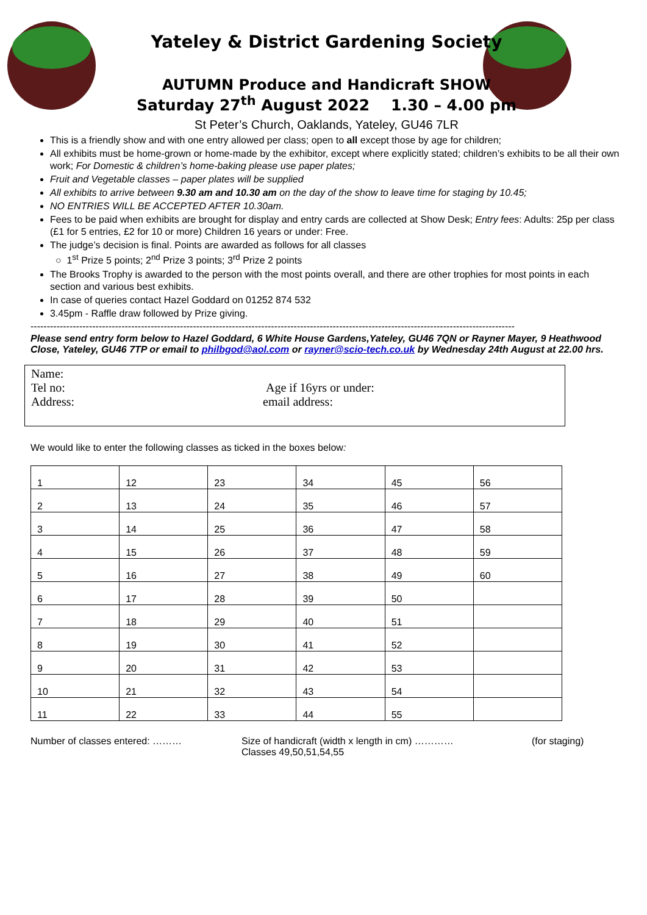Yateley & District Gardening Society
AUTUMN Produce and Handicraft SHOW
Saturday 27<sup>th</sup> August 2022 1.30 – 4.00 pm
St Peter’s Church, Oaklands, Yateley, GU46 7LR
This is a friendly show and with one entry allowed per class; open to all except those by age for children;
All exhibits must be home-grown or home-made by the exhibitor, except where explicitly stated; children’s exhibits to be all their own work; For Domestic & children’s home-baking please use paper plates;
Fruit and Vegetable classes – paper plates will be supplied
All exhibits to arrive between 9.30 am and 10.30 am on the day of the show to leave time for staging by 10.45;
NO ENTRIES WILL BE ACCEPTED AFTER 10.30am.
Fees to be paid when exhibits are brought for display and entry cards are collected at Show Desk; Entry fees: Adults: 25p per class (£1 for 5 entries, £2 for 10 or more) Children 16 years or under: Free.
The judge’s decision is final. Points are awarded as follows for all classes
○ 1<sup>st</sup> Prize 5 points; 2<sup>nd</sup> Prize 3 points; 3<sup>rd</sup> Prize 2 points
The Brooks Trophy is awarded to the person with the most points overall, and there are other trophies for most points in each section and various best exhibits.
In case of queries contact Hazel Goddard on 01252 874 532
3.45pm - Raffle draw followed by Prize giving.
-----------------------------------------------------------------------------------------------------------------------------------------------------
Please send entry form below to Hazel Goddard, 6 White House Gardens,Yateley, GU46 7QN or Rayner Mayer, 9 Heathwood Close, Yateley, GU46 7TP or email to philbgod@aol.com or rayner@scio-tech.co.uk by Wednesday 24th August at 22.00 hrs.
Name:
Tel no: Age if 16yrs or under:
Address: email address:
We would like to enter the following classes as ticked in the boxes below:
| 1 | 12 | 23 | 34 | 45 | 56 |
| 2 | 13 | 24 | 35 | 46 | 57 |
| 3 | 14 | 25 | 36 | 47 | 58 |
| 4 | 15 | 26 | 37 | 48 | 59 |
| 5 | 16 | 27 | 38 | 49 | 60 |
| 6 | 17 | 28 | 39 | 50 | |
| 7 | 18 | 29 | 40 | 51 | |
| 8 | 19 | 30 | 41 | 52 | |
| 9 | 20 | 31 | 42 | 53 | |
| 10 | 21 | 32 | 43 | 54 | |
| 11 | 22 | 33 | 44 | 55 | |
Number of classes entered: ……… Size of handicraft (width x length in cm) …………
Classes 49,50,51,54,55
(for staging)